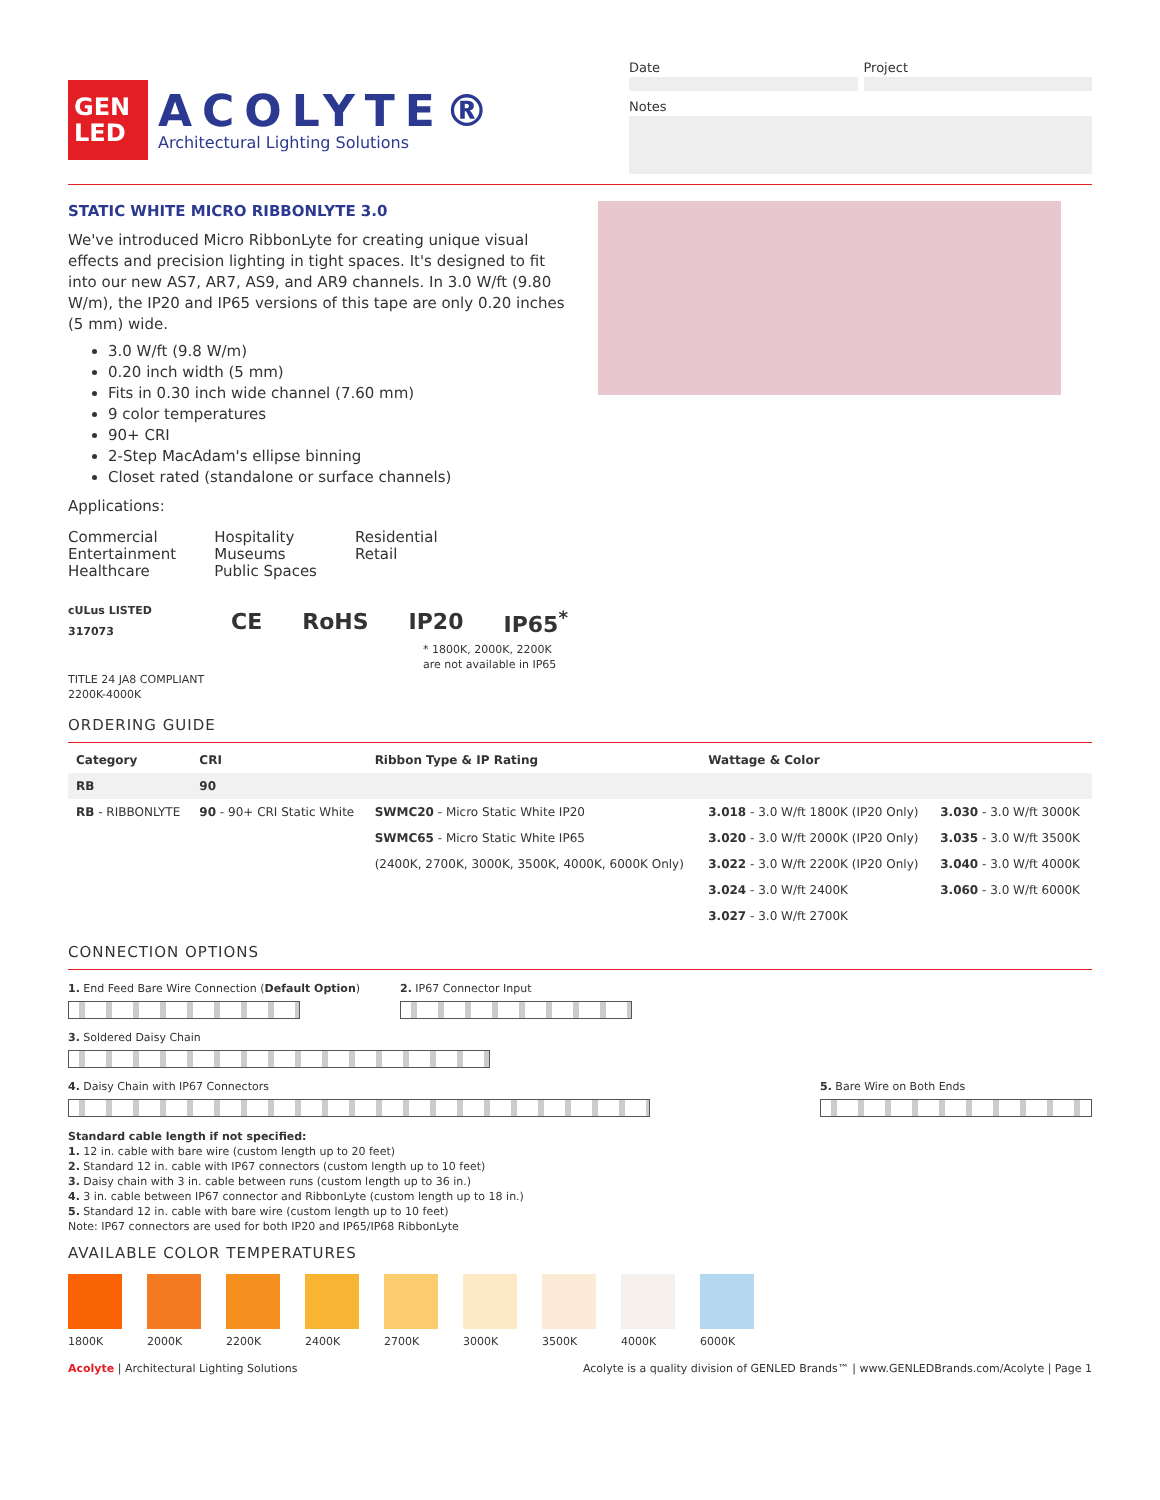GEN LED
ACOLYTE®
Architectural Lighting Solutions
Date Project
Notes
STATIC WHITE MICRO RIBBONLYTE 3.0
We've introduced Micro RibbonLyte for creating unique visual effects and precision lighting in tight spaces. It's designed to fit into our new AS7, AR7, AS9, and AR9 channels. In 3.0 W/ft (9.80 W/m), the IP20 and IP65 versions of this tape are only 0.20 inches (5 mm) wide.
3.0 W/ft (9.8 W/m)
0.20 inch width (5 mm)
Fits in 0.30 inch wide channel (7.60 mm)
9 color temperatures
90+ CRI
2-Step MacAdam's ellipse binning
Closet rated (standalone or surface channels)
Applications:
Commercial
Entertainment
Healthcare
Hospitality
Museums
Public Spaces
Residential
Retail
cULus LISTED 317073 CE RoHS IP20 IP65<sup>*</sup>
* 1800K, 2000K, 2200K are not available in IP65
TITLE 24 JA8 COMPLIANT
2200K-4000K
ORDERING GUIDE
| Category | CRI | Ribbon Type & IP Rating | Wattage & Color | |
| --- | --- | --- | --- | --- |
| RB | 90 | | | |
| RB - RIBBONLYTE | 90 - 90+ CRI Static White | SWMC20 - Micro Static White IP20 | 3.018 - 3.0 W/ft 1800K (IP20 Only) | 3.030 - 3.0 W/ft 3000K |
| | | SWMC65 - Micro Static White IP65 | 3.020 - 3.0 W/ft 2000K (IP20 Only) | 3.035 - 3.0 W/ft 3500K |
| | | (2400K, 2700K, 3000K, 3500K, 4000K, 6000K Only) | 3.022 - 3.0 W/ft 2200K (IP20 Only) | 3.040 - 3.0 W/ft 4000K |
| | | | 3.024 - 3.0 W/ft 2400K | 3.060 - 3.0 W/ft 6000K |
| | | | 3.027 - 3.0 W/ft 2700K | |
CONNECTION OPTIONS
1. End Feed Bare Wire Connection (Default Option)
2. IP67 Connector Input
3. Soldered Daisy Chain
4. Daisy Chain with IP67 Connectors
5. Bare Wire on Both Ends
Standard cable length if not specified:
1. 12 in. cable with bare wire (custom length up to 20 feet)
2. Standard 12 in. cable with IP67 connectors (custom length up to 10 feet)
3. Daisy chain with 3 in. cable between runs (custom length up to 36 in.)
4. 3 in. cable between IP67 connector and RibbonLyte (custom length up to 18 in.)
5. Standard 12 in. cable with bare wire (custom length up to 10 feet)
Note: IP67 connectors are used for both IP20 and IP65/IP68 RibbonLyte
AVAILABLE COLOR TEMPERATURES
1800K 2000K 2200K 2400K 2700K 3000K 3500K 4000K 6000K
Acolyte | Architectural Lighting Solutions
Acolyte is a quality division of GENLED Brands™ | www.GENLEDBrands.com/Acolyte | Page 1